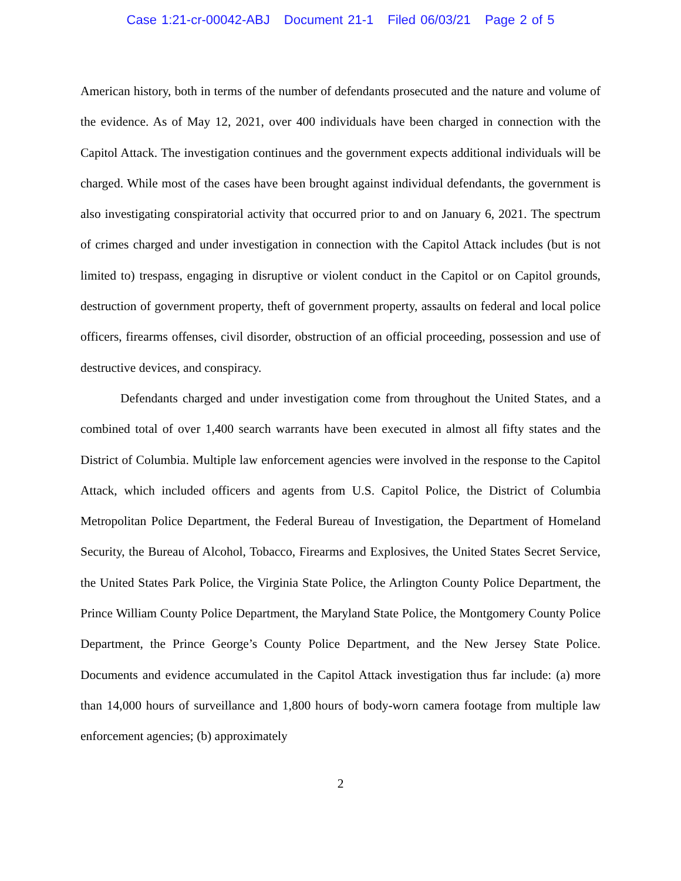Case 1:21-cr-00042-ABJ Document 21-1 Filed 06/03/21 Page 2 of 5
American history, both in terms of the number of defendants prosecuted and the nature and volume of the evidence. As of May 12, 2021, over 400 individuals have been charged in connection with the Capitol Attack. The investigation continues and the government expects additional individuals will be charged. While most of the cases have been brought against individual defendants, the government is also investigating conspiratorial activity that occurred prior to and on January 6, 2021. The spectrum of crimes charged and under investigation in connection with the Capitol Attack includes (but is not limited to) trespass, engaging in disruptive or violent conduct in the Capitol or on Capitol grounds, destruction of government property, theft of government property, assaults on federal and local police officers, firearms offenses, civil disorder, obstruction of an official proceeding, possession and use of destructive devices, and conspiracy.
Defendants charged and under investigation come from throughout the United States, and a combined total of over 1,400 search warrants have been executed in almost all fifty states and the District of Columbia. Multiple law enforcement agencies were involved in the response to the Capitol Attack, which included officers and agents from U.S. Capitol Police, the District of Columbia Metropolitan Police Department, the Federal Bureau of Investigation, the Department of Homeland Security, the Bureau of Alcohol, Tobacco, Firearms and Explosives, the United States Secret Service, the United States Park Police, the Virginia State Police, the Arlington County Police Department, the Prince William County Police Department, the Maryland State Police, the Montgomery County Police Department, the Prince George’s County Police Department, and the New Jersey State Police. Documents and evidence accumulated in the Capitol Attack investigation thus far include: (a) more than 14,000 hours of surveillance and 1,800 hours of body-worn camera footage from multiple law enforcement agencies; (b) approximately
2